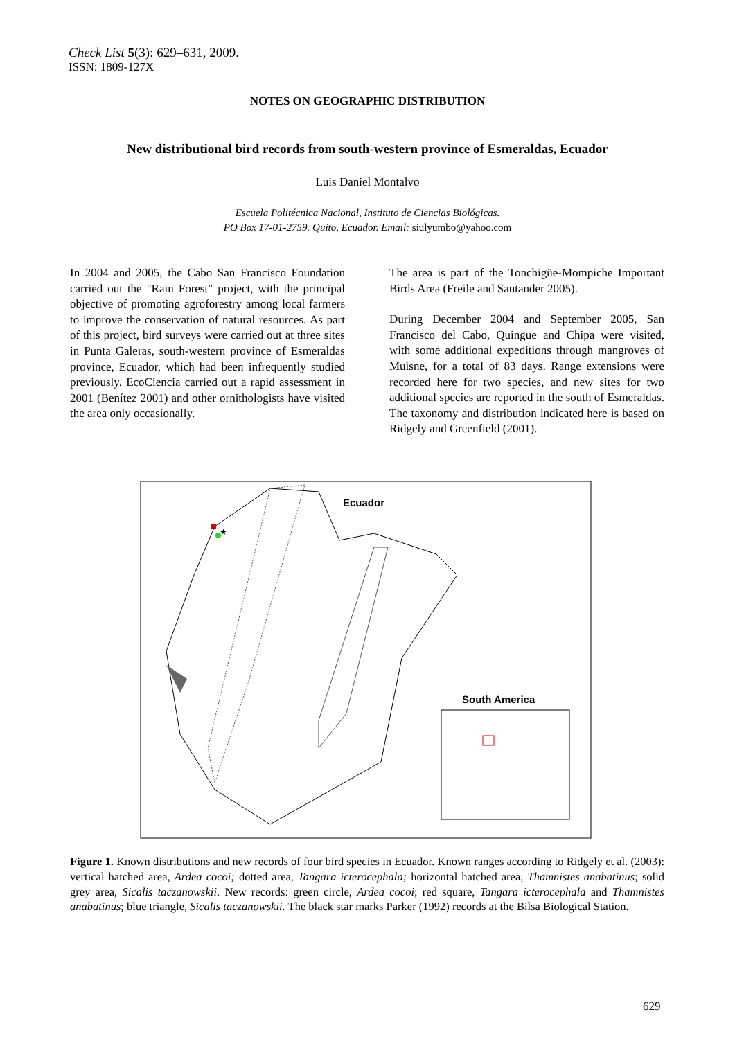Check List 5(3): 629–631, 2009.
ISSN: 1809-127X
NOTES ON GEOGRAPHIC DISTRIBUTION
New distributional bird records from south-western province of Esmeraldas, Ecuador
Luis Daniel Montalvo
Escuela Politécnica Nacional, Instituto de Ciencias Biológicas.
PO Box 17-01-2759. Quito, Ecuador. Email: siulyumbo@yahoo.com
In 2004 and 2005, the Cabo San Francisco Foundation carried out the "Rain Forest" project, with the principal objective of promoting agroforestry among local farmers to improve the conservation of natural resources. As part of this project, bird surveys were carried out at three sites in Punta Galeras, south-western province of Esmeraldas province, Ecuador, which had been infrequently studied previously. EcoCiencia carried out a rapid assessment in 2001 (Benítez 2001) and other ornithologists have visited the area only occasionally.
The area is part of the Tonchigüe-Mompiche Important Birds Area (Freile and Santander 2005).
During December 2004 and September 2005, San Francisco del Cabo, Quingue and Chipa were visited, with some additional expeditions through mangroves of Muisne, for a total of 83 days. Range extensions were recorded here for two species, and new sites for two additional species are reported in the south of Esmeraldas. The taxonomy and distribution indicated here is based on Ridgely and Greenfield (2001).
Ecuador
South America
★
Figure 1. Known distributions and new records of four bird species in Ecuador. Known ranges according to Ridgely et al. (2003): vertical hatched area, Ardea cocoi; dotted area, Tangara icterocephala; horizontal hatched area, Thamnistes anabatinus; solid grey area, Sicalis taczanowskii. New records: green circle, Ardea cocoi; red square, Tangara icterocephala and Thamnistes anabatinus; blue triangle, Sicalis taczanowskii. The black star marks Parker (1992) records at the Bilsa Biological Station.
629